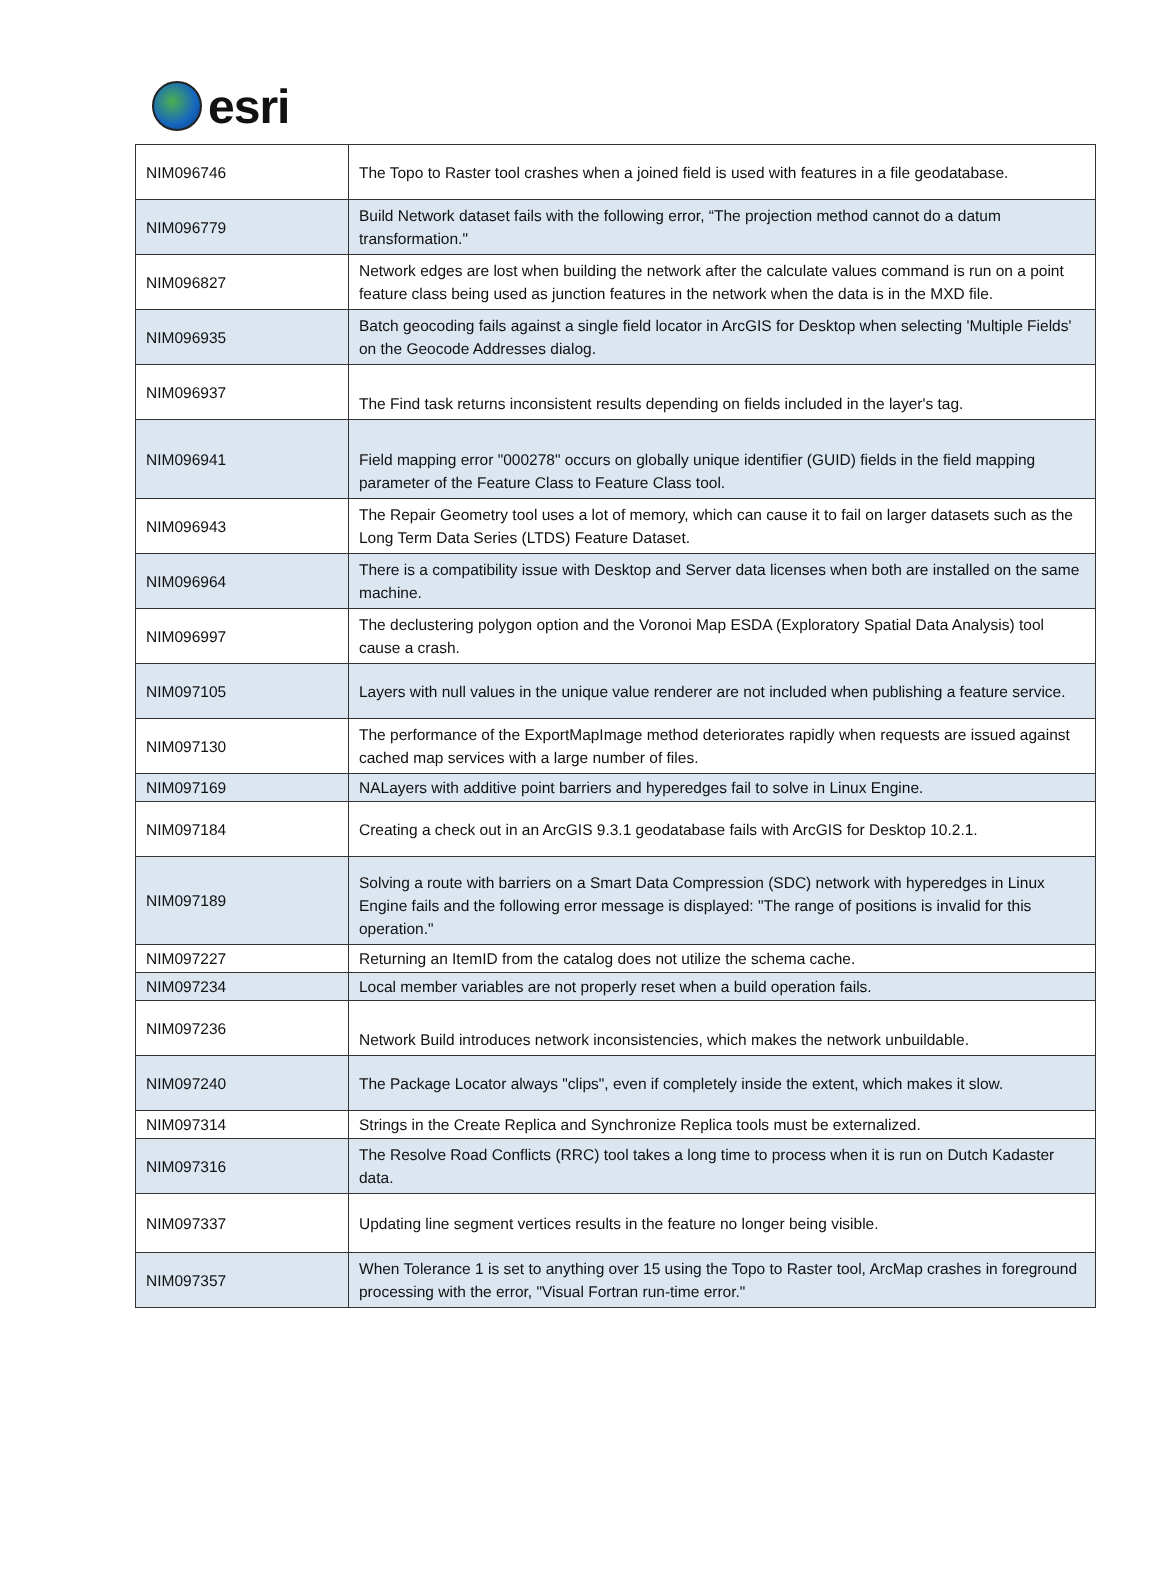esri
| NIM096746 | The Topo to Raster tool crashes when a joined field is used with features in a file geodatabase. |
| NIM096779 | Build Network dataset fails with the following error, “The projection method cannot do a datum transformation." |
| NIM096827 | Network edges are lost when building the network after the calculate values command is run on a point feature class being used as junction features in the network when the data is in the MXD file. |
| NIM096935 | Batch geocoding fails against a single field locator in ArcGIS for Desktop when selecting 'Multiple Fields' on the Geocode Addresses dialog. |
| NIM096937 | The Find task returns inconsistent results depending on fields included in the layer's tag. |
| NIM096941 | Field mapping error "000278" occurs on globally unique identifier (GUID) fields in the field mapping parameter of the Feature Class to Feature Class tool. |
| NIM096943 | The Repair Geometry tool uses a lot of memory, which can cause it to fail on larger datasets such as the Long Term Data Series (LTDS) Feature Dataset. |
| NIM096964 | There is a compatibility issue with Desktop and Server data licenses when both are installed on the same machine. |
| NIM096997 | The declustering polygon option and the Voronoi Map ESDA (Exploratory Spatial Data Analysis) tool cause a crash. |
| NIM097105 | Layers with null values in the unique value renderer are not included when publishing a feature service. |
| NIM097130 | The performance of the ExportMapImage method deteriorates rapidly when requests are issued against cached map services with a large number of files. |
| NIM097169 | NALayers with additive point barriers and hyperedges fail to solve in Linux Engine. |
| NIM097184 | Creating a check out in an ArcGIS 9.3.1 geodatabase fails with ArcGIS for Desktop 10.2.1. |
| NIM097189 | Solving a route with barriers on a Smart Data Compression (SDC) network with hyperedges in Linux Engine fails and the following error message is displayed: "The range of positions is invalid for this operation." |
| NIM097227 | Returning an ItemID from the catalog does not utilize the schema cache. |
| NIM097234 | Local member variables are not properly reset when a build operation fails. |
| NIM097236 | Network Build introduces network inconsistencies, which makes the network unbuildable. |
| NIM097240 | The Package Locator always "clips", even if completely inside the extent, which makes it slow. |
| NIM097314 | Strings in the Create Replica and Synchronize Replica tools must be externalized. |
| NIM097316 | The Resolve Road Conflicts (RRC) tool takes a long time to process when it is run on Dutch Kadaster data. |
| NIM097337 | Updating line segment vertices results in the feature no longer being visible. |
| NIM097357 | When Tolerance 1 is set to anything over 15 using the Topo to Raster tool, ArcMap crashes in foreground processing with the error, "Visual Fortran run-time error." |